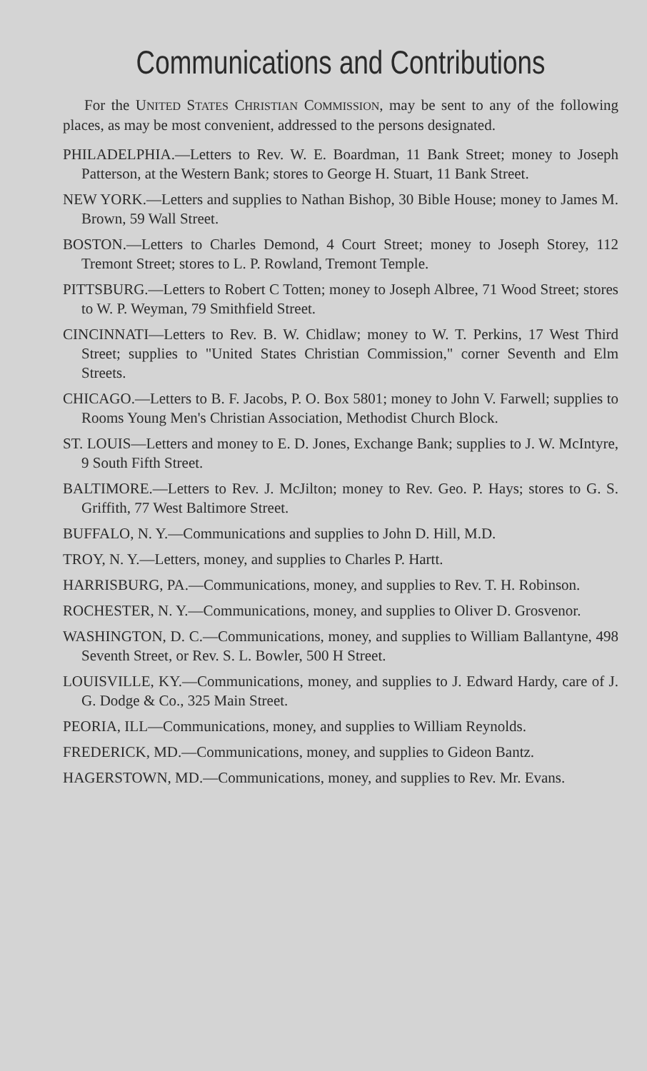Communications and Contributions
For the UNITED STATES CHRISTIAN COMMISSION, may be sent to any of the following places, as may be most convenient, addressed to the persons designated.
PHILADELPHIA.—Letters to Rev. W. E. Boardman, 11 Bank Street; money to Joseph Patterson, at the Western Bank; stores to George H. Stuart, 11 Bank Street.
NEW YORK.—Letters and supplies to Nathan Bishop, 30 Bible House; money to James M. Brown, 59 Wall Street.
BOSTON.—Letters to Charles Demond, 4 Court Street; money to Joseph Storey, 112 Tremont Street; stores to L. P. Rowland, Tremont Temple.
PITTSBURG.—Letters to Robert C Totten; money to Joseph Albree, 71 Wood Street; stores to W. P. Weyman, 79 Smithfield Street.
CINCINNATI—Letters to Rev. B. W. Chidlaw; money to W. T. Perkins, 17 West Third Street; supplies to "United States Christian Commission," corner Seventh and Elm Streets.
CHICAGO.—Letters to B. F. Jacobs, P. O. Box 5801; money to John V. Farwell; supplies to Rooms Young Men's Christian Association, Methodist Church Block.
ST. LOUIS—Letters and money to E. D. Jones, Exchange Bank; supplies to J. W. McIntyre, 9 South Fifth Street.
BALTIMORE.—Letters to Rev. J. McJilton; money to Rev. Geo. P. Hays; stores to G. S. Griffith, 77 West Baltimore Street.
BUFFALO, N. Y.—Communications and supplies to John D. Hill, M.D.
TROY, N. Y.—Letters, money, and supplies to Charles P. Hartt.
HARRISBURG, PA.—Communications, money, and supplies to Rev. T. H. Robinson.
ROCHESTER, N. Y.—Communications, money, and supplies to Oliver D. Grosvenor.
WASHINGTON, D. C.—Communications, money, and supplies to William Ballantyne, 498 Seventh Street, or Rev. S. L. Bowler, 500 H Street.
LOUISVILLE, KY.—Communications, money, and supplies to J. Edward Hardy, care of J. G. Dodge & Co., 325 Main Street.
PEORIA, ILL—Communications, money, and supplies to William Reynolds.
FREDERICK, MD.—Communications, money, and supplies to Gideon Bantz.
HAGERSTOWN, MD.—Communications, money, and supplies to Rev. Mr. Evans.